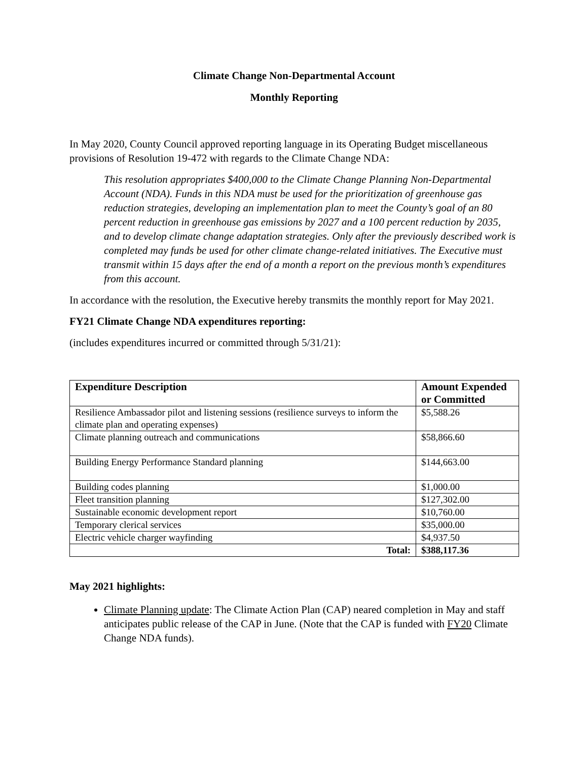Climate Change Non-Departmental Account
Monthly Reporting
In May 2020, County Council approved reporting language in its Operating Budget miscellaneous provisions of Resolution 19-472 with regards to the Climate Change NDA:
This resolution appropriates $400,000 to the Climate Change Planning Non-Departmental Account (NDA). Funds in this NDA must be used for the prioritization of greenhouse gas reduction strategies, developing an implementation plan to meet the County’s goal of an 80 percent reduction in greenhouse gas emissions by 2027 and a 100 percent reduction by 2035, and to develop climate change adaptation strategies. Only after the previously described work is completed may funds be used for other climate change-related initiatives. The Executive must transmit within 15 days after the end of a month a report on the previous month’s expenditures from this account.
In accordance with the resolution, the Executive hereby transmits the monthly report for May 2021.
FY21 Climate Change NDA expenditures reporting:
(includes expenditures incurred or committed through 5/31/21):
| Expenditure Description | Amount Expended or Committed |
| --- | --- |
| Resilience Ambassador pilot and listening sessions (resilience surveys to inform the climate plan and operating expenses) | $5,588.26 |
| Climate planning outreach and communications | $58,866.60 |
| Building Energy Performance Standard planning | $144,663.00 |
| Building codes planning | $1,000.00 |
| Fleet transition planning | $127,302.00 |
| Sustainable economic development report | $10,760.00 |
| Temporary clerical services | $35,000.00 |
| Electric vehicle charger wayfinding | $4,937.50 |
| Total: | $388,117.36 |
May 2021 highlights:
Climate Planning update: The Climate Action Plan (CAP) neared completion in May and staff anticipates public release of the CAP in June. (Note that the CAP is funded with FY20 Climate Change NDA funds).